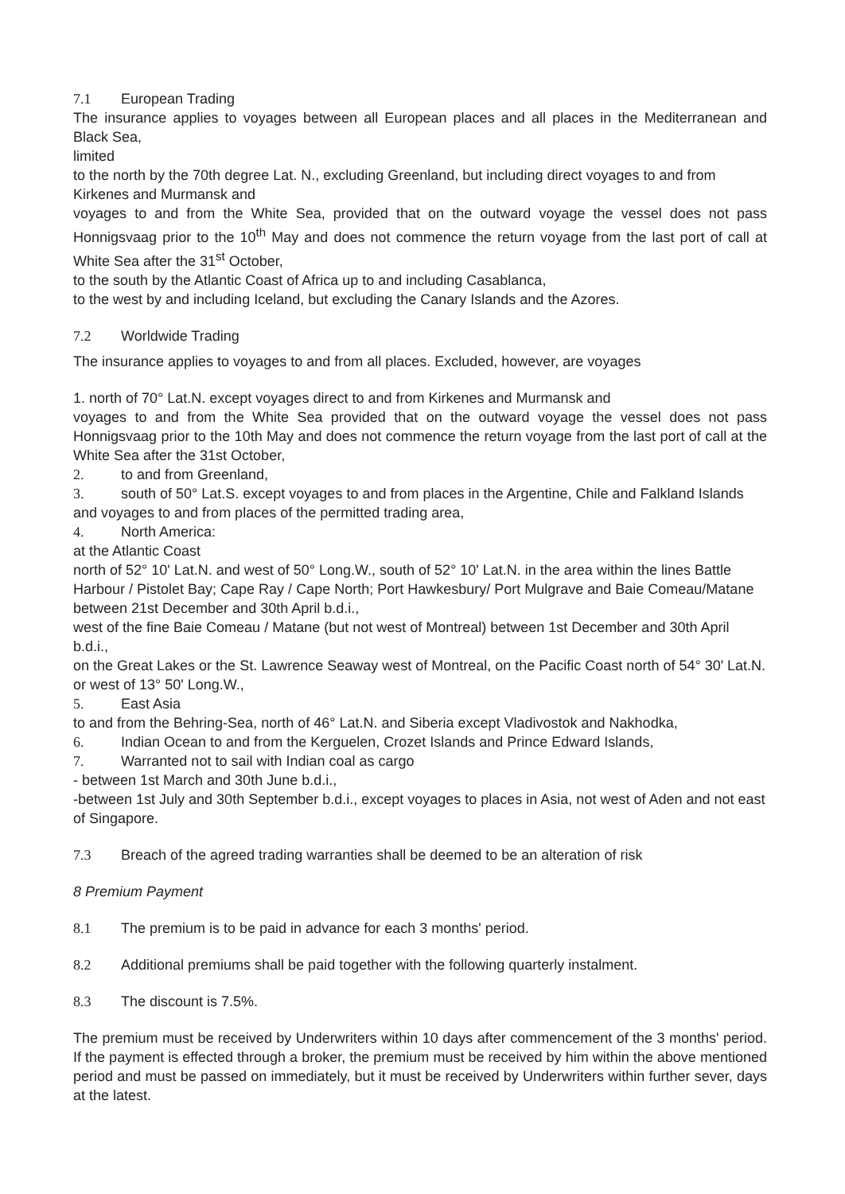7.1 European Trading
The insurance applies to voyages between all European places and all places in the Mediterranean and Black Sea,
limited
to the north by the 70th degree Lat. N., excluding Greenland, but including direct voyages to and from Kirkenes and Murmansk and
voyages to and from the White Sea, provided that on the outward voyage the vessel does not pass Honnigsvaag prior to the 10<sup>th</sup> May and does not commence the return voyage from the last port of call at White Sea after the 31<sup>st</sup> October,
to the south by the Atlantic Coast of Africa up to and including Casablanca,
to the west by and including Iceland, but excluding the Canary Islands and the Azores.
7.2 Worldwide Trading
The insurance applies to voyages to and from all places. Excluded, however, are voyages
1. north of 70° Lat.N. except voyages direct to and from Kirkenes and Murmansk and
voyages to and from the White Sea provided that on the outward voyage the vessel does not pass Honnigsvaag prior to the 10th May and does not commence the return voyage from the last port of call at the White Sea after the 31st October,
2. to and from Greenland,
3. south of 50° Lat.S. except voyages to and from places in the Argentine, Chile and Falkland Islands and voyages to and from places of the permitted trading area,
4. North America:
at the Atlantic Coast
north of 52° 10' Lat.N. and west of 50° Long.W., south of 52° 10' Lat.N. in the area within the lines Battle Harbour / Pistolet Bay; Cape Ray / Cape North; Port Hawkesbury/ Port Mulgrave and Baie Comeau/Matane between 21st December and 30th April b.d.i.,
west of the fine Baie Comeau / Matane (but not west of Montreal) between 1st December and 30th April b.d.i.,
on the Great Lakes or the St. Lawrence Seaway west of Montreal, on the Pacific Coast north of 54° 30' Lat.N. or west of 13° 50' Long.W.,
5. East Asia
to and from the Behring-Sea, north of 46° Lat.N. and Siberia except Vladivostok and Nakhodka,
6. Indian Ocean to and from the Kerguelen, Crozet Islands and Prince Edward Islands,
7. Warranted not to sail with Indian coal as cargo
- between 1st March and 30th June b.d.i.,
-between 1st July and 30th September b.d.i., except voyages to places in Asia, not west of Aden and not east of Singapore.
7.3 Breach of the agreed trading warranties shall be deemed to be an alteration of risk
8 Premium Payment
8.1 The premium is to be paid in advance for each 3 months' period.
8.2 Additional premiums shall be paid together with the following quarterly instalment.
8.3 The discount is 7.5%.
The premium must be received by Underwriters within 10 days after commencement of the 3 months' period. If the payment is effected through a broker, the premium must be received by him within the above mentioned period and must be passed on immediately, but it must be received by Underwriters within further sever, days at the latest.